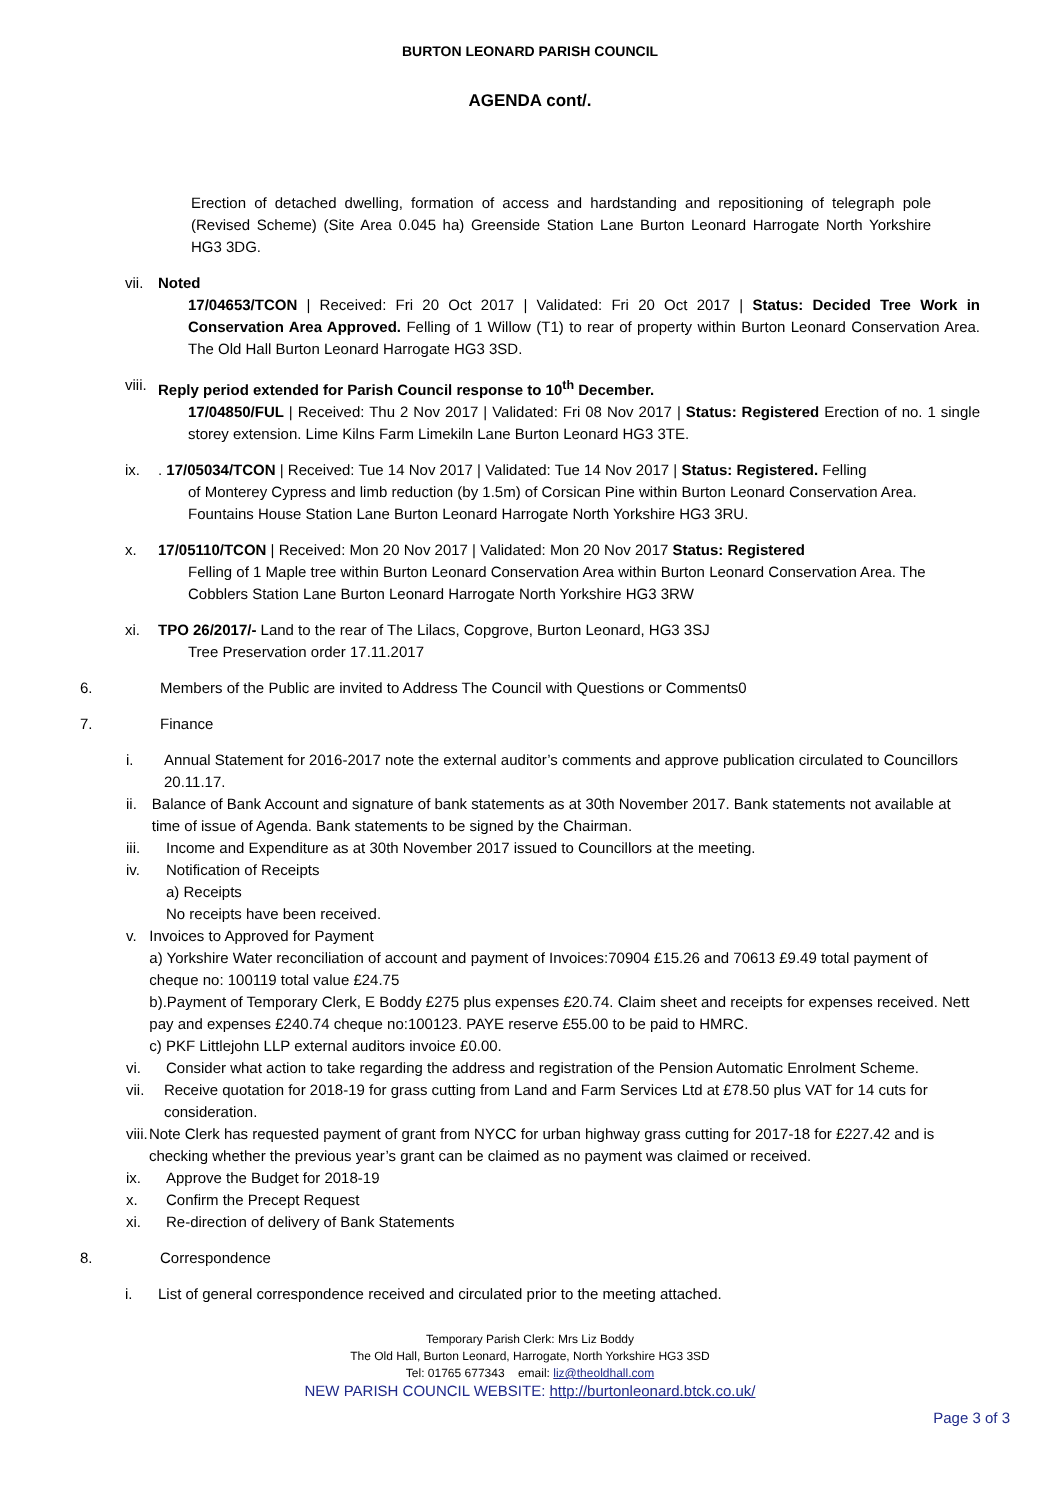BURTON LEONARD PARISH COUNCIL
AGENDA cont/.
Erection of detached dwelling, formation of access and hardstanding and repositioning of telegraph pole (Revised Scheme) (Site Area 0.045 ha) Greenside Station Lane Burton Leonard Harrogate North Yorkshire HG3 3DG.
vii.
Noted
17/04653/TCON | Received: Fri 20 Oct 2017 | Validated: Fri 20 Oct 2017 | Status: Decided Tree Work in Conservation Area Approved. Felling of 1 Willow (T1) to rear of property within Burton Leonard Conservation Area. The Old Hall Burton Leonard Harrogate HG3 3SD.
viii.
Reply period extended for Parish Council response to 10<sup>th</sup> December.
17/04850/FUL | Received: Thu 2 Nov 2017 | Validated: Fri 08 Nov 2017 | Status: Registered Erection of no. 1 single storey extension. Lime Kilns Farm Limekiln Lane Burton Leonard HG3 3TE.
ix. . 17/05034/TCON | Received: Tue 14 Nov 2017 | Validated: Tue 14 Nov 2017 | Status: Registered. Felling
of Monterey Cypress and limb reduction (by 1.5m) of Corsican Pine within Burton Leonard Conservation Area. Fountains House Station Lane Burton Leonard Harrogate North Yorkshire HG3 3RU.
x. 17/05110/TCON | Received: Mon 20 Nov 2017 | Validated: Mon 20 Nov 2017 Status: Registered
Felling of 1 Maple tree within Burton Leonard Conservation Area within Burton Leonard Conservation Area. The Cobblers Station Lane Burton Leonard Harrogate North Yorkshire HG3 3RW
xi. TPO 26/2017/- Land to the rear of The Lilacs, Copgrove, Burton Leonard, HG3 3SJ
Tree Preservation order 17.11.2017
6. Members of the Public are invited to Address The Council with Questions or Comments0
7. Finance
i. Annual Statement for 2016-2017 note the external auditor’s comments and approve publication circulated to Councillors 20.11.17.
ii. Balance of Bank Account and signature of bank statements as at 30th November 2017. Bank statements not available at time of issue of Agenda. Bank statements to be signed by the Chairman.
iii. Income and Expenditure as at 30th November 2017 issued to Councillors at the meeting.
iv. Notification of Receipts
a) Receipts
No receipts have been received.
v. Invoices to Approved for Payment
a) Yorkshire Water reconciliation of account and payment of Invoices:70904 £15.26 and 70613 £9.49 total payment of cheque no: 100119 total value £24.75
b).Payment of Temporary Clerk, E Boddy £275 plus expenses £20.74. Claim sheet and receipts for expenses received. Nett pay and expenses £240.74 cheque no:100123. PAYE reserve £55.00 to be paid to HMRC.
c) PKF Littlejohn LLP external auditors invoice £0.00.
vi. Consider what action to take regarding the address and registration of the Pension Automatic Enrolment Scheme.
vii. Receive quotation for 2018-19 for grass cutting from Land and Farm Services Ltd at £78.50 plus VAT for 14 cuts for consideration.
viii. Note Clerk has requested payment of grant from NYCC for urban highway grass cutting for 2017-18 for £227.42 and is checking whether the previous year’s grant can be claimed as no payment was claimed or received.
ix. Approve the Budget for 2018-19
x. Confirm the Precept Request
xi. Re-direction of delivery of Bank Statements
8. Correspondence
i. List of general correspondence received and circulated prior to the meeting attached.
Temporary Parish Clerk: Mrs Liz Boddy
The Old Hall, Burton Leonard, Harrogate, North Yorkshire HG3 3SD
Tel: 01765 677343 email: liz@theoldhall.com
NEW PARISH COUNCIL WEBSITE: http://burtonleonard.btck.co.uk/
Page 3 of 3